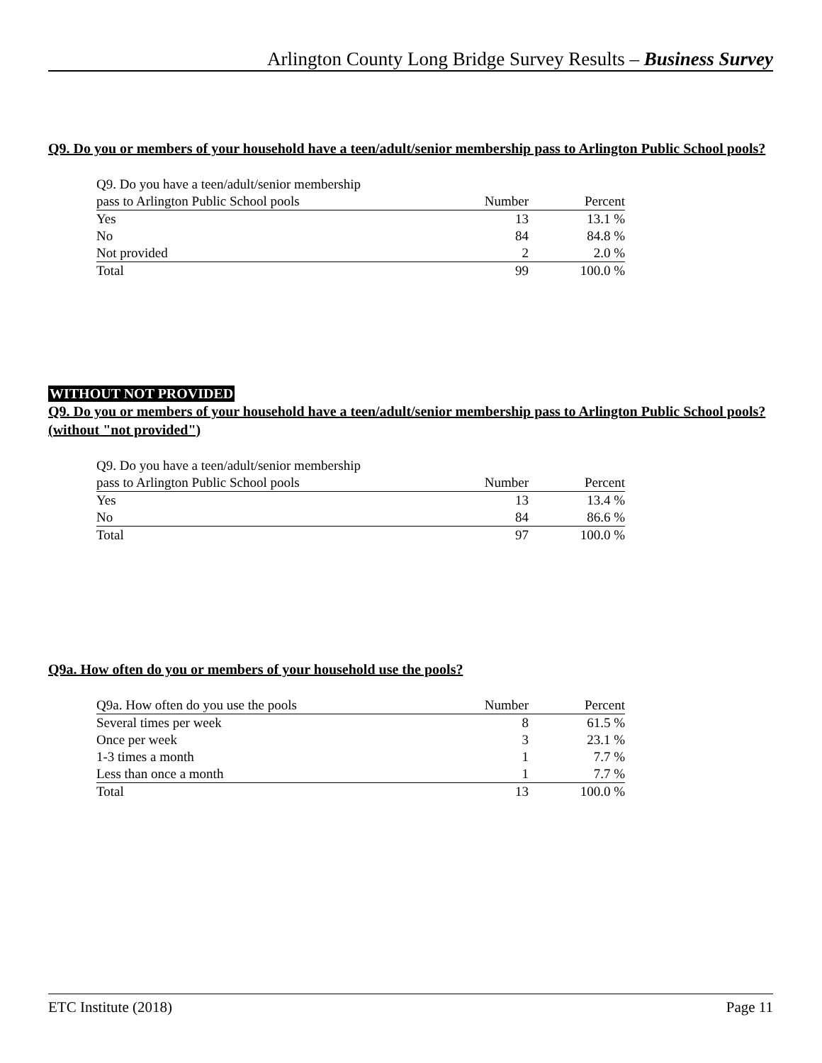Arlington County Long Bridge Survey Results – Business Survey
Q9. Do you or members of your household have a teen/adult/senior membership pass to Arlington Public School pools?
| Q9. Do you have a teen/adult/senior membership | | |
| pass to Arlington Public School pools | Number | Percent |
| Yes | 13 | 13.1 % |
| No | 84 | 84.8 % |
| Not provided | 2 | 2.0 % |
| Total | 99 | 100.0 % |
WITHOUT NOT PROVIDED
Q9. Do you or members of your household have a teen/adult/senior membership pass to Arlington Public School pools? (without "not provided")
| Q9. Do you have a teen/adult/senior membership | | |
| pass to Arlington Public School pools | Number | Percent |
| Yes | 13 | 13.4 % |
| No | 84 | 86.6 % |
| Total | 97 | 100.0 % |
Q9a. How often do you or members of your household use the pools?
| Q9a. How often do you use the pools | Number | Percent |
| --- | --- | --- |
| Several times per week | 8 | 61.5 % |
| Once per week | 3 | 23.1 % |
| 1-3 times a month | 1 | 7.7 % |
| Less than once a month | 1 | 7.7 % |
| Total | 13 | 100.0 % |
ETC Institute (2018) Page 11